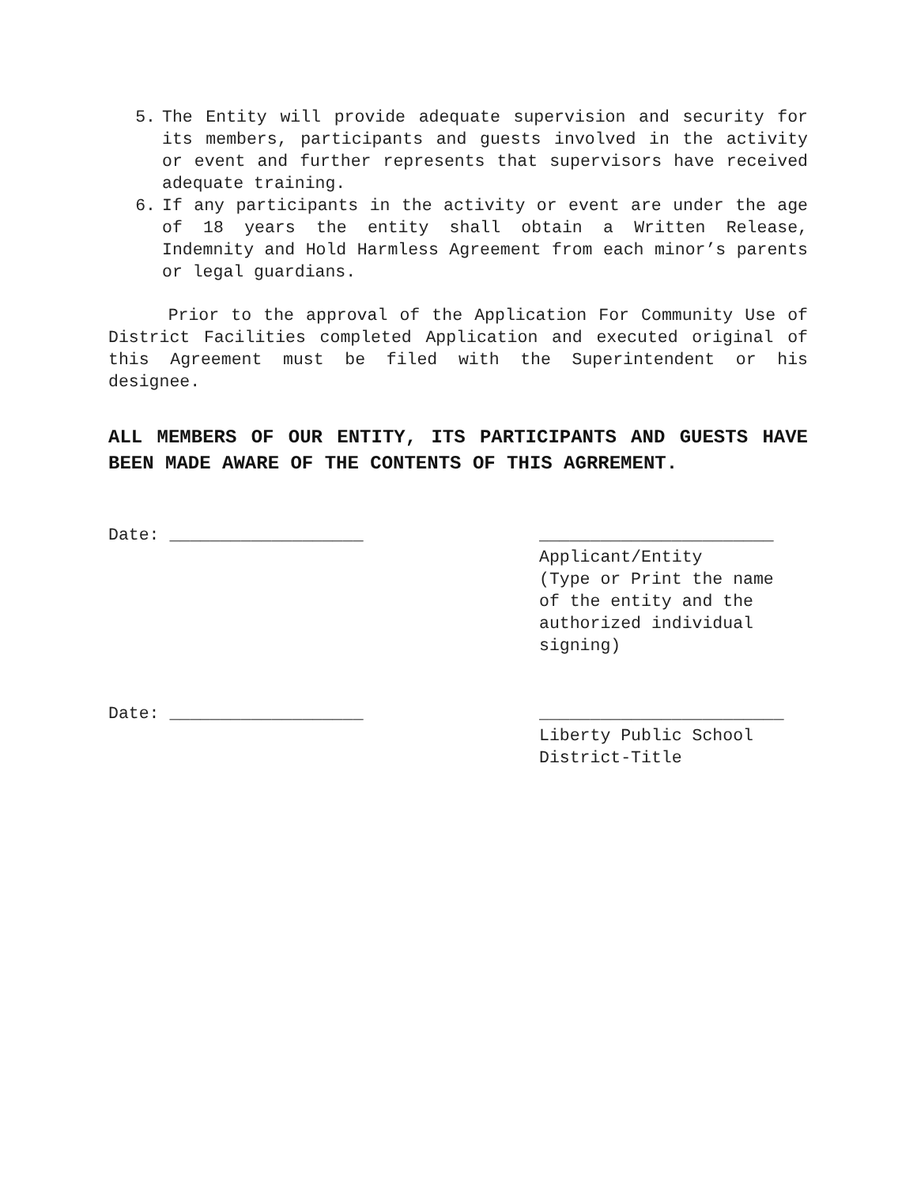5. The Entity will provide adequate supervision and security for its members, participants and guests involved in the activity or event and further represents that supervisors have received adequate training.
6. If any participants in the activity or event are under the age of 18 years the entity shall obtain a Written Release, Indemnity and Hold Harmless Agreement from each minor’s parents or legal guardians.
Prior to the approval of the Application For Community Use of District Facilities completed Application and executed original of this Agreement must be filed with the Superintendent or his designee.
ALL MEMBERS OF OUR ENTITY, ITS PARTICIPANTS AND GUESTS HAVE BEEN MADE AWARE OF THE CONTENTS OF THIS AGRREMENT.
Date: ___________________ _______________________
Applicant/Entity
(Type or Print the name
of the entity and the
authorized individual
signing)
Date: ___________________ ________________________
Liberty Public School
District-Title